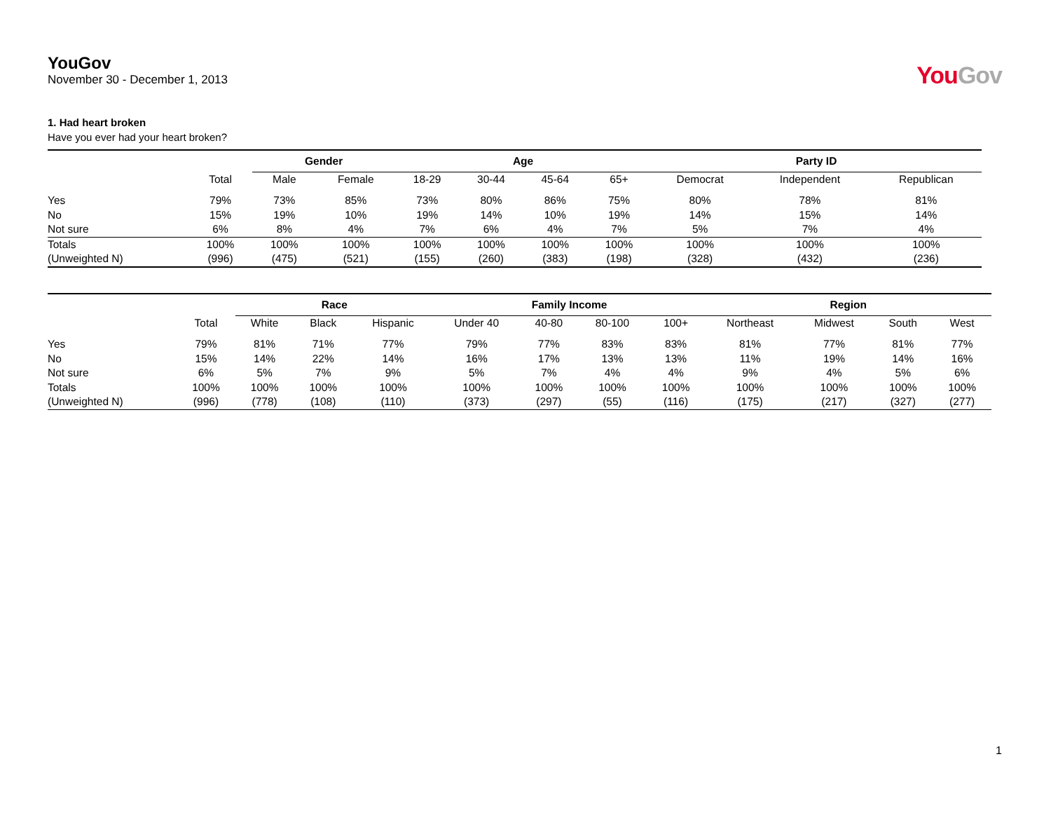YouGov
November 30 - December 1, 2013
YouGov
1. Had heart broken
Have you ever had your heart broken?
| | | Gender | | Age | | | | Party ID | | |
| --- | --- | --- | --- | --- | --- | --- | --- | --- | --- | --- |
| | Total | Male | Female | 18-29 | 30-44 | 45-64 | 65+ | Democrat | Independent | Republican |
| Yes | 79% | 73% | 85% | 73% | 80% | 86% | 75% | 80% | 78% | 81% |
| No | 15% | 19% | 10% | 19% | 14% | 10% | 19% | 14% | 15% | 14% |
| Not sure | 6% | 8% | 4% | 7% | 6% | 4% | 7% | 5% | 7% | 4% |
| Totals | 100% | 100% | 100% | 100% | 100% | 100% | 100% | 100% | 100% | 100% |
| (Unweighted N) | (996) | (475) | (521) | (155) | (260) | (383) | (198) | (328) | (432) | (236) |
| | | Race | | | Family Income | | | | Region | | | |
| --- | --- | --- | --- | --- | --- | --- | --- | --- | --- | --- | --- | --- |
| | Total | White | Black | Hispanic | Under 40 | 40-80 | 80-100 | 100+ | Northeast | Midwest | South | West |
| Yes | 79% | 81% | 71% | 77% | 79% | 77% | 83% | 83% | 81% | 77% | 81% | 77% |
| No | 15% | 14% | 22% | 14% | 16% | 17% | 13% | 13% | 11% | 19% | 14% | 16% |
| Not sure | 6% | 5% | 7% | 9% | 5% | 7% | 4% | 4% | 9% | 4% | 5% | 6% |
| Totals | 100% | 100% | 100% | 100% | 100% | 100% | 100% | 100% | 100% | 100% | 100% | 100% |
| (Unweighted N) | (996) | (778) | (108) | (110) | (373) | (297) | (55) | (116) | (175) | (217) | (327) | (277) |
1